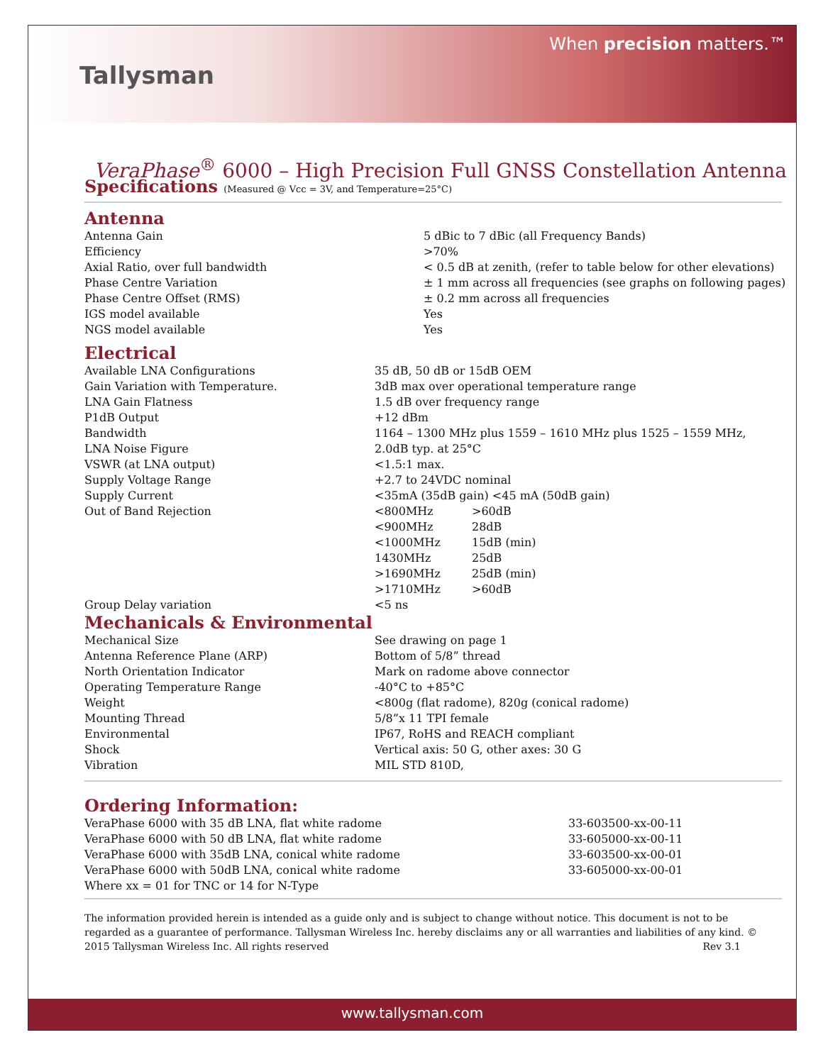Tallysman
When precision matters.™
VeraPhase<sup>®</sup> 6000 – High Precision Full GNSS Constellation Antenna
Specifications (Measured @ Vcc = 3V, and Temperature=25°C)
Antenna
| Antenna Gain | 5 dBic to 7 dBic (all Frequency Bands) |
| Efficiency | >70% |
| Axial Ratio, over full bandwidth | < 0.5 dB at zenith, (refer to table below for other elevations) |
| Phase Centre Variation | ± 1 mm across all frequencies (see graphs on following pages) |
| Phase Centre Offset (RMS) | ± 0.2 mm across all frequencies |
| IGS model available | Yes |
| NGS model available | Yes |
Electrical
| Available LNA Configurations | 35 dB, 50 dB or 15dB OEM | |
| Gain Variation with Temperature. | 3dB max over operational temperature range | |
| LNA Gain Flatness | 1.5 dB over frequency range | |
| P1dB Output | +12 dBm | |
| Bandwidth | 1164 – 1300 MHz plus 1559 – 1610 MHz plus 1525 – 1559 MHz, | |
| LNA Noise Figure | 2.0dB typ. at 25°C | |
| VSWR (at LNA output) | <1.5:1 max. | |
| Supply Voltage Range | +2.7 to 24VDC nominal | |
| Supply Current | <35mA (35dB gain) <45 mA (50dB gain) | |
| Out of Band Rejection | <800MHz | >60dB |
| | <900MHz | 28dB |
| | <1000MHz | 15dB (min) |
| | 1430MHz | 25dB |
| | >1690MHz | 25dB (min) |
| | >1710MHz | >60dB |
| Group Delay variation | <5 ns | |
Mechanicals & Environmental
| Mechanical Size | See drawing on page 1 |
| Antenna Reference Plane (ARP) | Bottom of 5/8” thread |
| North Orientation Indicator | Mark on radome above connector |
| Operating Temperature Range | -40°C to +85°C |
| Weight | <800g (flat radome), 820g (conical radome) |
| Mounting Thread | 5/8”x 11 TPI female |
| Environmental | IP67, RoHS and REACH compliant |
| Shock | Vertical axis: 50 G, other axes: 30 G |
| Vibration | MIL STD 810D, |
Ordering Information:
| VeraPhase 6000 with 35 dB LNA, flat white radome | 33-603500-xx-00-11 |
| VeraPhase 6000 with 50 dB LNA, flat white radome | 33-605000-xx-00-11 |
| VeraPhase 6000 with 35dB LNA, conical white radome | 33-603500-xx-00-01 |
| VeraPhase 6000 with 50dB LNA, conical white radome | 33-605000-xx-00-01 |
| Where xx = 01 for TNC or 14 for N-Type | |
The information provided herein is intended as a guide only and is subject to change without notice. This document is not to be regarded as a guarantee of performance. Tallysman Wireless Inc. hereby disclaims any or all warranties and liabilities of any kind. © 2015 Tallysman Wireless Inc. All rights reserved Rev 3.1
www.tallysman.com